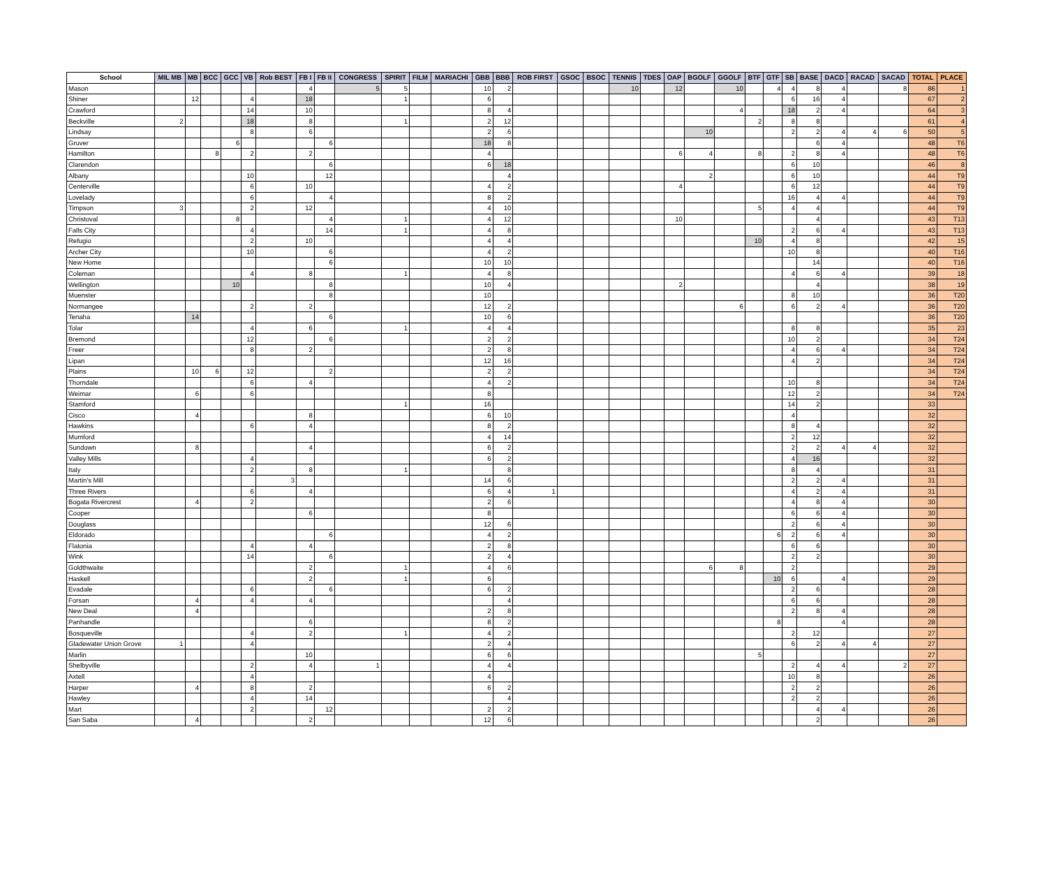| School | MIL MB | MB | BCC | GCC | VB | Rob BEST | FB I | FB II | CONGRESS | SPIRIT | FILM | MARIACHI | GBB | BBB | ROB FIRST | GSOC | BSOC | TENNIS | TDES | OAP | BGOLF | GGOLF | BTF | GTF | SB | BASE | DACD | RACAD | SACAD | TOTAL | PLACE |
| --- | --- | --- | --- | --- | --- | --- | --- | --- | --- | --- | --- | --- | --- | --- | --- | --- | --- | --- | --- | --- | --- | --- | --- | --- | --- | --- | --- | --- | --- | --- | --- |
| Mason | | | | | | | 4 | | 5 | 5 | | | 10 | 2 | | | | 10 | | 12 | | 10 | | 4 | 4 | 8 | 4 | | 8 | 86 | 1 |
| Shiner | | 12 | | | 4 | | 18 | | | 1 | | | 6 | | | | | | | | | | | | 6 | 16 | 4 | | | 67 | 2 |
| Crawford | | | | | 14 | | 10 | | | | | | 8 | 4 | | | | | | | | 4 | | | 18 | 2 | 4 | | | 64 | 3 |
| Beckville | 2 | | | | 18 | | 8 | | | 1 | | | 2 | 12 | | | | | | | | | 2 | | 8 | 8 | | | | 61 | 4 |
| Lindsay | | | | | 8 | | 6 | | | | | | 2 | 6 | | | | | | | 10 | | | | 2 | 2 | 4 | 4 | 6 | 50 | 5 |
| Gruver | | | | 6 | | | | 6 | | | | | 18 | 8 | | | | | | | | | | | | 6 | 4 | | | 48 | T6 |
| Hamilton | | | 8 | | 2 | | 2 | | | | | | 4 | | | | | | | 6 | 4 | | 8 | | 2 | 8 | 4 | | | 48 | T6 |
| Clarendon | | | | | | | | 6 | | | | | 6 | 18 | | | | | | | | | | | 6 | 10 | | | | 46 | 8 |
| Albany | | | | | 10 | | | 12 | | | | | | 4 | | | | | | | 2 | | | | 6 | 10 | | | | 44 | T9 |
| Centerville | | | | | 6 | | 10 | | | | | | 4 | 2 | | | | | | 4 | | | | | 6 | 12 | | | | 44 | T9 |
| Lovelady | | | | | 6 | | | 4 | | | | | 8 | 2 | | | | | | | | | | | 16 | 4 | 4 | | | 44 | T9 |
| Timpson | 3 | | | | 2 | | 12 | | | | | | 4 | 10 | | | | | | | | | 5 | | 4 | 4 | | | | 44 | T9 |
| Christoval | | | | 8 | | | | 4 | | 1 | | | 4 | 12 | | | | | | 10 | | | | | | 4 | | | | 43 | T13 |
| Falls City | | | | | 4 | | | 14 | | 1 | | | 4 | 8 | | | | | | | | | | | 2 | 6 | 4 | | | 43 | T13 |
| Refugio | | | | | 2 | | 10 | | | | | | 4 | 4 | | | | | | | | | 10 | | 4 | 8 | | | | 42 | 15 |
| Archer City | | | | | 10 | | | 6 | | | | | 4 | 2 | | | | | | | | | | | 10 | 8 | | | | 40 | T16 |
| New Home | | | | | | | | 6 | | | | | 10 | 10 | | | | | | | | | | | | 14 | | | | 40 | T16 |
| Coleman | | | | | 4 | | 8 | | | 1 | | | 4 | 8 | | | | | | | | | | | 4 | 6 | 4 | | | 39 | 18 |
| Wellington | | | | 10 | | | | 8 | | | | | 10 | 4 | | | | | | 2 | | | | | | 4 | | | | 38 | 19 |
| Muenster | | | | | | | | 8 | | | | | 10 | | | | | | | | | | | | 8 | 10 | | | | 36 | T20 |
| Normangee | | | | | 2 | | 2 | | | | | | 12 | 2 | | | | | | | | 6 | | | 6 | 2 | 4 | | | 36 | T20 |
| Tenaha | | 14 | | | | | | 6 | | | | | 10 | 6 | | | | | | | | | | | | | | | | 36 | T20 |
| Tolar | | | | | 4 | | 6 | | | 1 | | | 4 | 4 | | | | | | | | | | | 8 | 8 | | | | 35 | 23 |
| Bremond | | | | | 12 | | | 6 | | | | | 2 | 2 | | | | | | | | | | | 10 | 2 | | | | 34 | T24 |
| Freer | | | | | 8 | | 2 | | | | | | 2 | 8 | | | | | | | | | | | 4 | 6 | 4 | | | 34 | T24 |
| Lipan | | | | | | | | | | | | | 12 | 16 | | | | | | | | | | | 4 | 2 | | | | 34 | T24 |
| Plains | | 10 | 6 | | 12 | | | 2 | | | | | 2 | 2 | | | | | | | | | | | | | | | | 34 | T24 |
| Thorndale | | | | | 6 | | 4 | | | | | | 4 | 2 | | | | | | | | | | | 10 | 8 | | | | 34 | T24 |
| Weimar | | 6 | | | 6 | | | | | | | | 8 | | | | | | | | | | | | 12 | 2 | | | | 34 | T24 |
| Stamford | | | | | | | | | | 1 | | | 16 | | | | | | | | | | | | 14 | 2 | | | | 33 | |
| Cisco | | 4 | | | | | 8 | | | | | | 6 | 10 | | | | | | | | | | | 4 | | | | | 32 | |
| Hawkins | | | | | 6 | | 4 | | | | | | 8 | 2 | | | | | | | | | | | 8 | 4 | | | | 32 | |
| Mumford | | | | | | | | | | | | | 4 | 14 | | | | | | | | | | | 2 | 12 | | | | 32 | |
| Sundown | | 8 | | | | | 4 | | | | | | 6 | 2 | | | | | | | | | | | 2 | 2 | 4 | 4 | | 32 | |
| Valley Mills | | | | | 4 | | | | | | | | 6 | 2 | | | | | | | | | | | 4 | 16 | | | | 32 | |
| Italy | | | | | 2 | | 8 | | | 1 | | | | 8 | | | | | | | | | | | 8 | 4 | | | | 31 | |
| Martin's Mill | | | | | | 3 | | | | | | | 14 | 6 | | | | | | | | | | | 2 | 2 | 4 | | | 31 | |
| Three Rivers | | | | | 6 | | 4 | | | | | | 6 | 4 | 1 | | | | | | | | | | 4 | 2 | 4 | | | 31 | |
| Bogata Rivercrest | | 4 | | | 2 | | | | | | | | 2 | 6 | | | | | | | | | | | 4 | 8 | 4 | | | 30 | |
| Cooper | | | | | | | 6 | | | | | | 8 | | | | | | | | | | | | 6 | 6 | 4 | | | 30 | |
| Douglass | | | | | | | | | | | | | 12 | 6 | | | | | | | | | | | 2 | 6 | 4 | | | 30 | |
| Eldorado | | | | | | | | 6 | | | | | 4 | 2 | | | | | | | | | | 6 | 2 | 6 | 4 | | | 30 | |
| Flatonia | | | | | 4 | | 4 | | | | | | 2 | 8 | | | | | | | | | | | 6 | 6 | | | | 30 | |
| Wink | | | | | 14 | | | 6 | | | | | 2 | 4 | | | | | | | | | | | 2 | 2 | | | | 30 | |
| Goldthwaite | | | | | | | 2 | | | 1 | | | 4 | 6 | | | | | | | 6 | 8 | | | 2 | | | | | 29 | |
| Haskell | | | | | | | 2 | | | 1 | | | 6 | | | | | | | | | | | 10 | 6 | | 4 | | | 29 | |
| Evadale | | | | | 6 | | | 6 | | | | | 6 | 2 | | | | | | | | | | | 2 | 6 | | | | 28 | |
| Forsan | | 4 | | | 4 | | 4 | | | | | | | 4 | | | | | | | | | | | 6 | 6 | | | | 28 | |
| New Deal | | 4 | | | | | | | | | | | 2 | 8 | | | | | | | | | | | 2 | 8 | 4 | | | 28 | |
| Panhandle | | | | | | | 6 | | | | | | 8 | 2 | | | | | | | | | | 8 | | | 4 | | | 28 | |
| Bosqueville | | | | | 4 | | 2 | | | 1 | | | 4 | 2 | | | | | | | | | | | 2 | 12 | | | | 27 | |
| Gladewater Union Grove | 1 | | | | 4 | | | | | | | | 2 | 4 | | | | | | | | | | | 6 | 2 | 4 | 4 | | 27 | |
| Marlin | | | | | | | 10 | | | | | | 6 | 6 | | | | | | | | | 5 | | | | | | | 27 | |
| Shelbyville | | | | | 2 | | 4 | | 1 | | | | 4 | 4 | | | | | | | | | | | 2 | 4 | 4 | | 2 | 27 | |
| Axtell | | | | | 4 | | | | | | | | 4 | | | | | | | | | | | | 10 | 8 | | | | 26 | |
| Harper | | 4 | | | 8 | | 2 | | | | | | 6 | 2 | | | | | | | | | | | 2 | 2 | | | | 26 | |
| Hawley | | | | | 4 | | 14 | | | | | | | 4 | | | | | | | | | | | 2 | 2 | | | | 26 | |
| Mart | | | | | 2 | | | 12 | | | | | 2 | 2 | | | | | | | | | | | | 4 | 4 | | | 26 | |
| San Saba | | 4 | | | | | 2 | | | | | | 12 | 6 | | | | | | | | | | | | 2 | | | | 26 | |